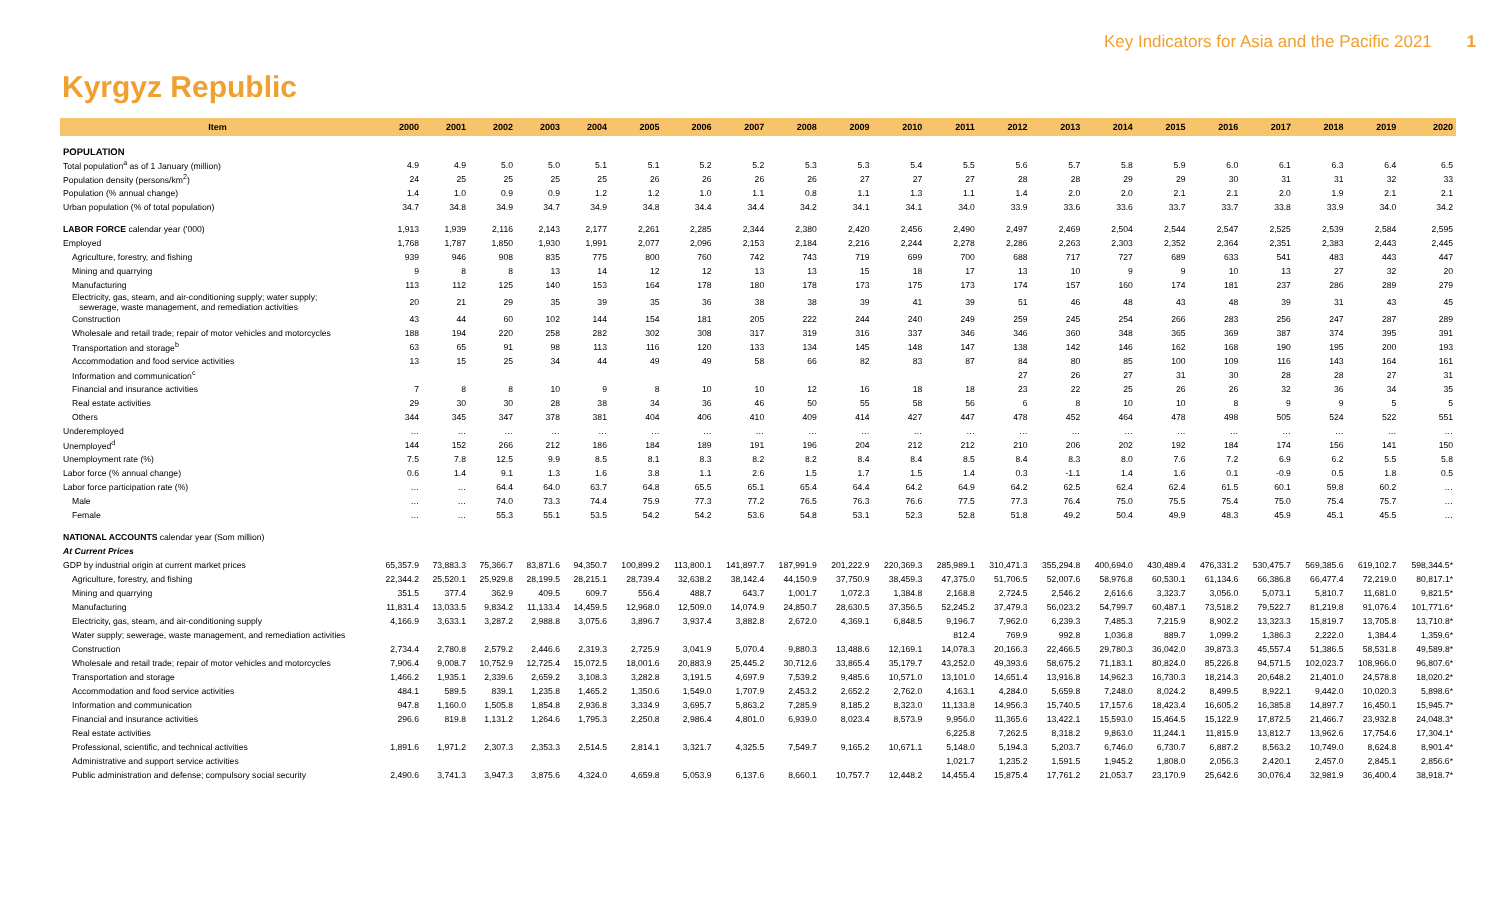Key Indicators for Asia and the Pacific 2021 1
Kyrgyz Republic
| Item | 2000 | 2001 | 2002 | 2003 | 2004 | 2005 | 2006 | 2007 | 2008 | 2009 | 2010 | 2011 | 2012 | 2013 | 2014 | 2015 | 2016 | 2017 | 2018 | 2019 | 2020 |
| --- | --- | --- | --- | --- | --- | --- | --- | --- | --- | --- | --- | --- | --- | --- | --- | --- | --- | --- | --- | --- | --- |
| POPULATION | | | | | | | | | | | | | | | | | | | | | |
| Total population<sup>a</sup> as of 1 January (million) | 4.9 | 4.9 | 5.0 | 5.0 | 5.1 | 5.1 | 5.2 | 5.2 | 5.3 | 5.3 | 5.4 | 5.5 | 5.6 | 5.7 | 5.8 | 5.9 | 6.0 | 6.1 | 6.3 | 6.4 | 6.5 |
| Population density (persons/km<sup>2</sup>) | 24 | 25 | 25 | 25 | 25 | 26 | 26 | 26 | 26 | 27 | 27 | 27 | 28 | 28 | 29 | 29 | 30 | 31 | 31 | 32 | 33 |
| Population (% annual change) | 1.4 | 1.0 | 0.9 | 0.9 | 1.2 | 1.2 | 1.0 | 1.1 | 0.8 | 1.1 | 1.3 | 1.1 | 1.4 | 2.0 | 2.0 | 2.1 | 2.1 | 2.0 | 1.9 | 2.1 | 2.1 |
| Urban population (% of total population) | 34.7 | 34.8 | 34.9 | 34.7 | 34.9 | 34.8 | 34.4 | 34.4 | 34.2 | 34.1 | 34.1 | 34.0 | 33.9 | 33.6 | 33.6 | 33.7 | 33.7 | 33.8 | 33.9 | 34.0 | 34.2 |
| LABOR FORCE calendar year ('000) | 1,913 | 1,939 | 2,116 | 2,143 | 2,177 | 2,261 | 2,285 | 2,344 | 2,380 | 2,420 | 2,456 | 2,490 | 2,497 | 2,469 | 2,504 | 2,544 | 2,547 | 2,525 | 2,539 | 2,584 | 2,595 |
| Employed | 1,768 | 1,787 | 1,850 | 1,930 | 1,991 | 2,077 | 2,096 | 2,153 | 2,184 | 2,216 | 2,244 | 2,278 | 2,286 | 2,263 | 2,303 | 2,352 | 2,364 | 2,351 | 2,383 | 2,443 | 2,445 |
| Agriculture, forestry, and fishing | 939 | 946 | 908 | 835 | 775 | 800 | 760 | 742 | 743 | 719 | 699 | 700 | 688 | 717 | 727 | 689 | 633 | 541 | 483 | 443 | 447 |
| Mining and quarrying | 9 | 8 | 8 | 13 | 14 | 12 | 12 | 13 | 13 | 15 | 18 | 17 | 13 | 10 | 9 | 9 | 10 | 13 | 27 | 32 | 20 |
| Manufacturing | 113 | 112 | 125 | 140 | 153 | 164 | 178 | 180 | 178 | 173 | 175 | 173 | 174 | 157 | 160 | 174 | 181 | 237 | 286 | 289 | 279 |
| Electricity, gas, steam, and air-conditioning supply; water supply; sewerage, waste management, and remediation activities | 20 | 21 | 29 | 35 | 39 | 35 | 36 | 38 | 38 | 39 | 41 | 39 | 51 | 46 | 48 | 43 | 48 | 39 | 31 | 43 | 45 |
| Construction | 43 | 44 | 60 | 102 | 144 | 154 | 181 | 205 | 222 | 244 | 240 | 249 | 259 | 245 | 254 | 266 | 283 | 256 | 247 | 287 | 289 |
| Wholesale and retail trade; repair of motor vehicles and motorcycles | 188 | 194 | 220 | 258 | 282 | 302 | 308 | 317 | 319 | 316 | 337 | 346 | 346 | 360 | 348 | 365 | 369 | 387 | 374 | 395 | 391 |
| Transportation and storage<sup>b</sup> | 63 | 65 | 91 | 98 | 113 | 116 | 120 | 133 | 134 | 145 | 148 | 147 | 138 | 142 | 146 | 162 | 168 | 190 | 195 | 200 | 193 |
| Accommodation and food service activities | 13 | 15 | 25 | 34 | 44 | 49 | 49 | 58 | 66 | 82 | 83 | 87 | 84 | 80 | 85 | 100 | 109 | 116 | 143 | 164 | 161 |
| Information and communication<sup>c</sup> | | | | | | | | | | | | | 27 | 26 | 27 | 31 | 30 | 28 | 28 | 27 | 31 |
| Financial and insurance activities | 7 | 8 | 8 | 10 | 9 | 8 | 10 | 10 | 12 | 16 | 18 | 18 | 23 | 22 | 25 | 26 | 26 | 32 | 36 | 34 | 35 |
| Real estate activities | 29 | 30 | 30 | 28 | 38 | 34 | 36 | 46 | 50 | 55 | 58 | 56 | 6 | 8 | 10 | 10 | 8 | 9 | 9 | 5 | 5 |
| Others | 344 | 345 | 347 | 378 | 381 | 404 | 406 | 410 | 409 | 414 | 427 | 447 | 478 | 452 | 464 | 478 | 498 | 505 | 524 | 522 | 551 |
| Underemployed | … | … | … | … | … | … | … | … | … | … | … | … | … | … | … | … | … | … | … | … | … |
| Unemployed<sup>d</sup> | 144 | 152 | 266 | 212 | 186 | 184 | 189 | 191 | 196 | 204 | 212 | 212 | 210 | 206 | 202 | 192 | 184 | 174 | 156 | 141 | 150 |
| Unemployment rate (%) | 7.5 | 7.8 | 12.5 | 9.9 | 8.5 | 8.1 | 8.3 | 8.2 | 8.2 | 8.4 | 8.4 | 8.5 | 8.4 | 8.3 | 8.0 | 7.6 | 7.2 | 6.9 | 6.2 | 5.5 | 5.8 |
| Labor force (% annual change) | 0.6 | 1.4 | 9.1 | 1.3 | 1.6 | 3.8 | 1.1 | 2.6 | 1.5 | 1.7 | 1.5 | 1.4 | 0.3 | -1.1 | 1.4 | 1.6 | 0.1 | -0.9 | 0.5 | 1.8 | 0.5 |
| Labor force participation rate (%) | … | … | 64.4 | 64.0 | 63.7 | 64.8 | 65.5 | 65.1 | 65.4 | 64.4 | 64.2 | 64.9 | 64.2 | 62.5 | 62.4 | 62.4 | 61.5 | 60.1 | 59.8 | 60.2 | … |
| Male | … | … | 74.0 | 73.3 | 74.4 | 75.9 | 77.3 | 77.2 | 76.5 | 76.3 | 76.6 | 77.5 | 77.3 | 76.4 | 75.0 | 75.5 | 75.4 | 75.0 | 75.4 | 75.7 | … |
| Female | … | … | 55.3 | 55.1 | 53.5 | 54.2 | 54.2 | 53.6 | 54.8 | 53.1 | 52.3 | 52.8 | 51.8 | 49.2 | 50.4 | 49.9 | 48.3 | 45.9 | 45.1 | 45.5 | … |
| NATIONAL ACCOUNTS calendar year (Som million) | | | | | | | | | | | | | | | | | | | | | |
| At Current Prices | | | | | | | | | | | | | | | | | | | | | |
| GDP by industrial origin at current market prices | 65,357.9 | 73,883.3 | 75,366.7 | 83,871.6 | 94,350.7 | 100,899.2 | 113,800.1 | 141,897.7 | 187,991.9 | 201,222.9 | 220,369.3 | 285,989.1 | 310,471.3 | 355,294.8 | 400,694.0 | 430,489.4 | 476,331.2 | 530,475.7 | 569,385.6 | 619,102.7 | 598,344.5* |
| Agriculture, forestry, and fishing | 22,344.2 | 25,520.1 | 25,929.8 | 28,199.5 | 28,215.1 | 28,739.4 | 32,638.2 | 38,142.4 | 44,150.9 | 37,750.9 | 38,459.3 | 47,375.0 | 51,706.5 | 52,007.6 | 58,976.8 | 60,530.1 | 61,134.6 | 66,386.8 | 66,477.4 | 72,219.0 | 80,817.1* |
| Mining and quarrying | 351.5 | 377.4 | 362.9 | 409.5 | 609.7 | 556.4 | 488.7 | 643.7 | 1,001.7 | 1,072.3 | 1,384.8 | 2,168.8 | 2,724.5 | 2,546.2 | 2,616.6 | 3,323.7 | 3,056.0 | 5,073.1 | 5,810.7 | 11,681.0 | 9,821.5* |
| Manufacturing | 11,831.4 | 13,033.5 | 9,834.2 | 11,133.4 | 14,459.5 | 12,968.0 | 12,509.0 | 14,074.9 | 24,850.7 | 28,630.5 | 37,356.5 | 52,245.2 | 37,479.3 | 56,023.2 | 54,799.7 | 60,487.1 | 73,518.2 | 79,522.7 | 81,219.8 | 91,076.4 | 101,771.6* |
| Electricity, gas, steam, and air-conditioning supply | 4,166.9 | 3,633.1 | 3,287.2 | 2,988.8 | 3,075.6 | 3,896.7 | 3,937.4 | 3,882.8 | 2,672.0 | 4,369.1 | 6,848.5 | 9,196.7 | 7,962.0 | 6,239.3 | 7,485.3 | 7,215.9 | 8,902.2 | 13,323.3 | 15,819.7 | 13,705.8 | 13,710.8* |
| Water supply; sewerage, waste management, and remediation activities | | | | | | | | | | | | 812.4 | 769.9 | 992.8 | 1,036.8 | 889.7 | 1,099.2 | 1,386.3 | 2,222.0 | 1,384.4 | 1,359.6* |
| Construction | 2,734.4 | 2,780.8 | 2,579.2 | 2,446.6 | 2,319.3 | 2,725.9 | 3,041.9 | 5,070.4 | 9,880.3 | 13,488.6 | 12,169.1 | 14,078.3 | 20,166.3 | 22,466.5 | 29,780.3 | 36,042.0 | 39,873.3 | 45,557.4 | 51,386.5 | 58,531.8 | 49,589.8* |
| Wholesale and retail trade; repair of motor vehicles and motorcycles | 7,906.4 | 9,008.7 | 10,752.9 | 12,725.4 | 15,072.5 | 18,001.6 | 20,883.9 | 25,445.2 | 30,712.6 | 33,865.4 | 35,179.7 | 43,252.0 | 49,393.6 | 58,675.2 | 71,183.1 | 80,824.0 | 85,226.8 | 94,571.5 | 102,023.7 | 108,966.0 | 96,807.6* |
| Transportation and storage | 1,466.2 | 1,935.1 | 2,339.6 | 2,659.2 | 3,108.3 | 3,282.8 | 3,191.5 | 4,697.9 | 7,539.2 | 9,485.6 | 10,571.0 | 13,101.0 | 14,651.4 | 13,916.8 | 14,962.3 | 16,730.3 | 18,214.3 | 20,648.2 | 21,401.0 | 24,578.8 | 18,020.2* |
| Accommodation and food service activities | 484.1 | 589.5 | 839.1 | 1,235.8 | 1,465.2 | 1,350.6 | 1,549.0 | 1,707.9 | 2,453.2 | 2,652.2 | 2,762.0 | 4,163.1 | 4,284.0 | 5,659.8 | 7,248.0 | 8,024.2 | 8,499.5 | 8,922.1 | 9,442.0 | 10,020.3 | 5,898.6* |
| Information and communication | 947.8 | 1,160.0 | 1,505.8 | 1,854.8 | 2,936.8 | 3,334.9 | 3,695.7 | 5,863.2 | 7,285.9 | 8,185.2 | 8,323.0 | 11,133.8 | 14,956.3 | 15,740.5 | 17,157.6 | 18,423.4 | 16,605.2 | 16,385.8 | 14,897.7 | 16,450.1 | 15,945.7* |
| Financial and insurance activities | 296.6 | 819.8 | 1,131.2 | 1,264.6 | 1,795.3 | 2,250.8 | 2,986.4 | 4,801.0 | 6,939.0 | 8,023.4 | 8,573.9 | 9,956.0 | 11,365.6 | 13,422.1 | 15,593.0 | 15,464.5 | 15,122.9 | 17,872.5 | 21,466.7 | 23,932.8 | 24,048.3* |
| Real estate activities | | | | | | | | | | | | 6,225.8 | 7,262.5 | 8,318.2 | 9,863.0 | 11,244.1 | 11,815.9 | 13,812.7 | 13,962.6 | 17,754.6 | 17,304.1* |
| Professional, scientific, and technical activities | 1,891.6 | 1,971.2 | 2,307.3 | 2,353.3 | 2,514.5 | 2,814.1 | 3,321.7 | 4,325.5 | 7,549.7 | 9,165.2 | 10,671.1 | 5,148.0 | 5,194.3 | 5,203.7 | 6,746.0 | 6,730.7 | 6,887.2 | 8,563.2 | 10,749.0 | 8,624.8 | 8,901.4* |
| Administrative and support service activities | | | | | | | | | | | | 1,021.7 | 1,235.2 | 1,591.5 | 1,945.2 | 1,808.0 | 2,056.3 | 2,420.1 | 2,457.0 | 2,845.1 | 2,856.6* |
| Public administration and defense; compulsory social security | 2,490.6 | 3,741.3 | 3,947.3 | 3,875.6 | 4,324.0 | 4,659.8 | 5,053.9 | 6,137.6 | 8,660.1 | 10,757.7 | 12,448.2 | 14,455.4 | 15,875.4 | 17,761.2 | 21,053.7 | 23,170.9 | 25,642.6 | 30,076.4 | 32,981.9 | 36,400.4 | 38,918.7* |